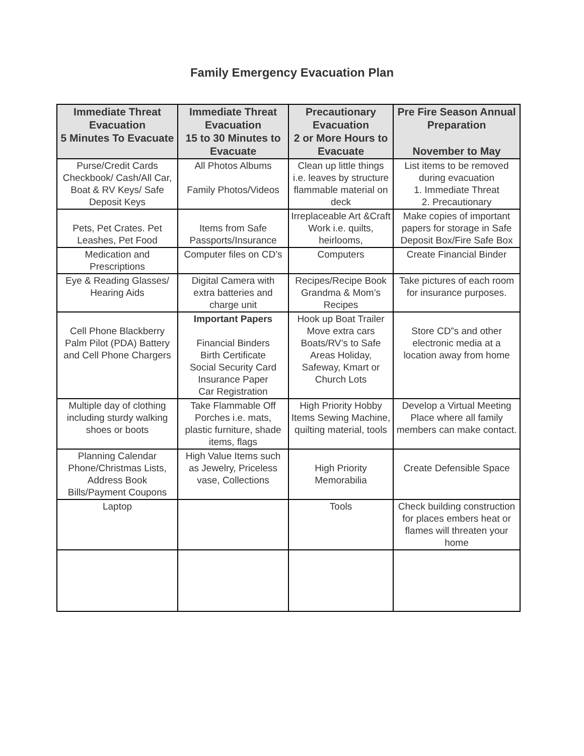Family Emergency Evacuation Plan
| Immediate Threat Evacuation 5 Minutes To Evacuate | Immediate Threat Evacuation 15 to 30 Minutes to Evacuate | Precautionary Evacuation 2 or More Hours to Evacuate | Pre Fire Season Annual Preparation November to May |
| --- | --- | --- | --- |
| Purse/Credit Cards Checkbook/ Cash/All Car, Boat & RV Keys/ Safe Deposit Keys | All Photos Albums Family Photos/Videos | Clean up little things i.e. leaves by structure flammable material on deck | List items to be removed during evacuation 1. Immediate Threat 2. Precautionary |
| Pets, Pet Crates. Pet Leashes, Pet Food | Items from Safe Passports/Insurance | Irreplaceable Art &Craft Work i.e. quilts, heirlooms, | Make copies of important papers for storage in Safe Deposit Box/Fire Safe Box |
| Medication and Prescriptions | Computer files on CD’s | Computers | Create Financial Binder |
| Eye & Reading Glasses/ Hearing Aids | Digital Camera with extra batteries and charge unit | Recipes/Recipe Book Grandma & Mom’s Recipes | Take pictures of each room for insurance purposes. |
| Cell Phone Blackberry Palm Pilot (PDA) Battery and Cell Phone Chargers | Important Papers Financial Binders Birth Certificate Social Security Card Insurance Paper Car Registration | Hook up Boat Trailer Move extra cars Boats/RV’s to Safe Areas Holiday, Safeway, Kmart or Church Lots | Store CD”s and other electronic media at a location away from home |
| Multiple day of clothing including sturdy walking shoes or boots | Take Flammable Off Porches i.e. mats, plastic furniture, shade items, flags | High Priority Hobby Items Sewing Machine, quilting material, tools | Develop a Virtual Meeting Place where all family members can make contact. |
| Planning Calendar Phone/Christmas Lists, Address Book Bills/Payment Coupons | High Value Items such as Jewelry, Priceless vase, Collections | High Priority Memorabilia | Create Defensible Space |
| Laptop | | Tools | Check building construction for places embers heat or flames will threaten your home |